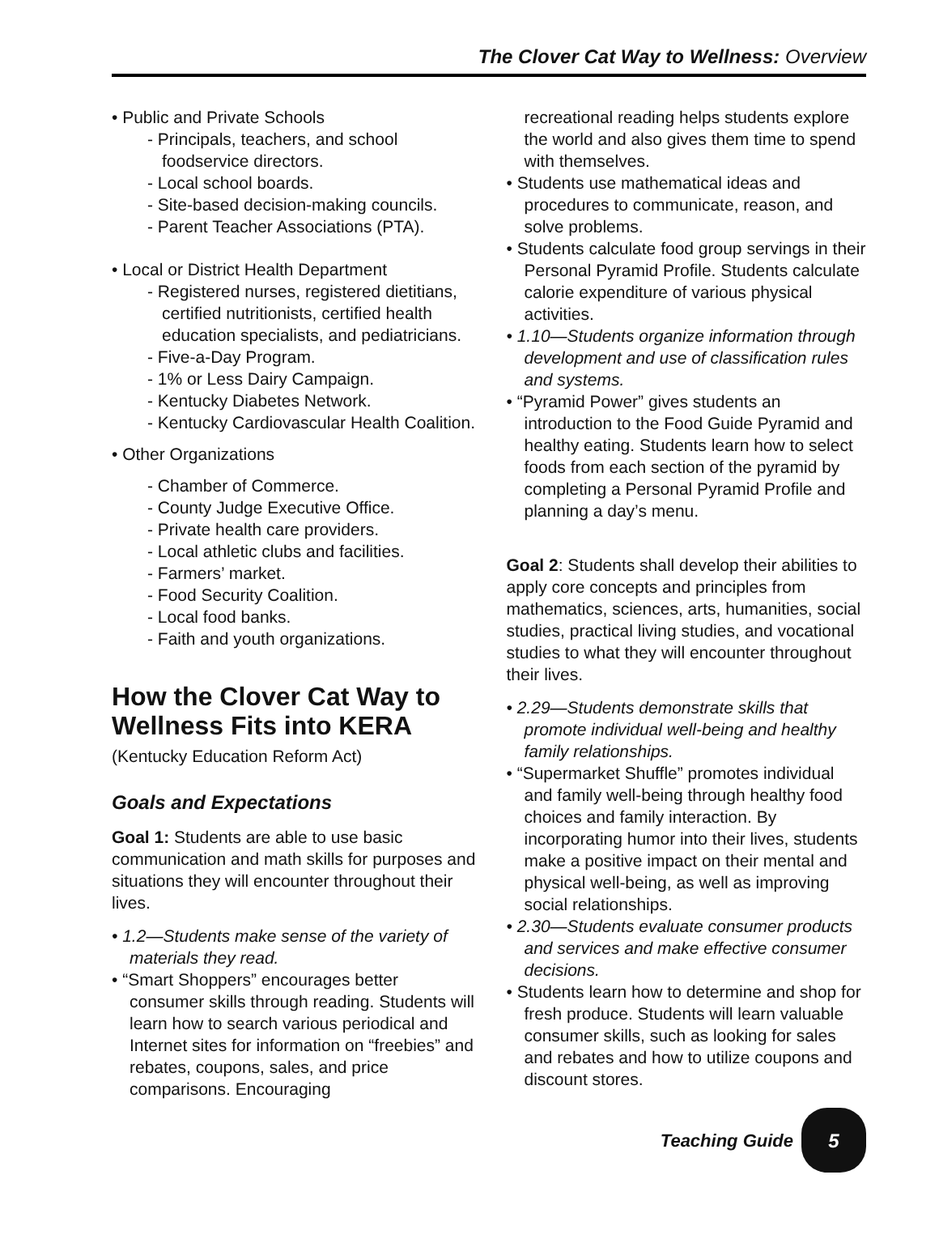The Clover Cat Way to Wellness: Overview
• Public and Private Schools
- Principals, teachers, and school foodservice directors.
- Local school boards.
- Site-based decision-making councils.
- Parent Teacher Associations (PTA).
• Local or District Health Department
- Registered nurses, registered dietitians, certified nutritionists, certified health education specialists, and pediatricians.
- Five-a-Day Program.
- 1% or Less Dairy Campaign.
- Kentucky Diabetes Network.
- Kentucky Cardiovascular Health Coalition.
• Other Organizations
- Chamber of Commerce.
- County Judge Executive Office.
- Private health care providers.
- Local athletic clubs and facilities.
- Farmers’ market.
- Food Security Coalition.
- Local food banks.
- Faith and youth organizations.
How the Clover Cat Way to Wellness Fits into KERA
(Kentucky Education Reform Act)
Goals and Expectations
Goal 1: Students are able to use basic communication and math skills for purposes and situations they will encounter throughout their lives.
• 1.2—Students make sense of the variety of materials they read.
• “Smart Shoppers” encourages better consumer skills through reading. Students will learn how to search various periodical and Internet sites for information on “freebies” and rebates, coupons, sales, and price comparisons. Encouraging
recreational reading helps students explore the world and also gives them time to spend with themselves.
• Students use mathematical ideas and procedures to communicate, reason, and solve problems.
• Students calculate food group servings in their Personal Pyramid Profile. Students calculate calorie expenditure of various physical activities.
• 1.10—Students organize information through development and use of classification rules and systems.
• “Pyramid Power” gives students an introduction to the Food Guide Pyramid and healthy eating. Students learn how to select foods from each section of the pyramid by completing a Personal Pyramid Profile and planning a day’s menu.
Goal 2: Students shall develop their abilities to apply core concepts and principles from mathematics, sciences, arts, humanities, social studies, practical living studies, and vocational studies to what they will encounter throughout their lives.
• 2.29—Students demonstrate skills that promote individual well-being and healthy family relationships.
• “Supermarket Shuffle” promotes individual and family well-being through healthy food choices and family interaction. By incorporating humor into their lives, students make a positive impact on their mental and physical well-being, as well as improving social relationships.
• 2.30—Students evaluate consumer products and services and make effective consumer decisions.
• Students learn how to determine and shop for fresh produce. Students will learn valuable consumer skills, such as looking for sales and rebates and how to utilize coupons and discount stores.
Teaching Guide
5